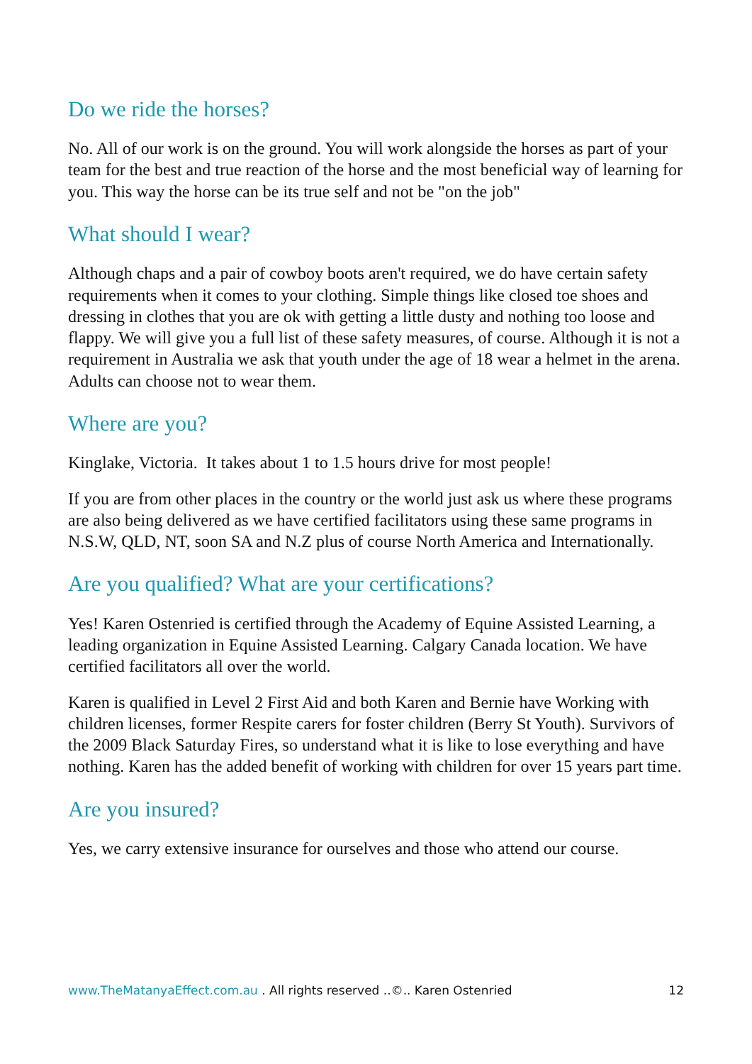Do we ride the horses?
No. All of our work is on the ground. You will work alongside the horses as part of your team for the best and true reaction of the horse and the most beneficial way of learning for you. This way the horse can be its true self and not be "on the job"
What should I wear?
Although chaps and a pair of cowboy boots aren't required, we do have certain safety requirements when it comes to your clothing. Simple things like closed toe shoes and dressing in clothes that you are ok with getting a little dusty and nothing too loose and flappy. We will give you a full list of these safety measures, of course. Although it is not a requirement in Australia we ask that youth under the age of 18 wear a helmet in the arena. Adults can choose not to wear them.
Where are you?
Kinglake, Victoria. It takes about 1 to 1.5 hours drive for most people!
If you are from other places in the country or the world just ask us where these programs are also being delivered as we have certified facilitators using these same programs in N.S.W, QLD, NT, soon SA and N.Z plus of course North America and Internationally.
Are you qualified? What are your certifications?
Yes! Karen Ostenried is certified through the Academy of Equine Assisted Learning, a leading organization in Equine Assisted Learning. Calgary Canada location. We have certified facilitators all over the world.
Karen is qualified in Level 2 First Aid and both Karen and Bernie have Working with children licenses, former Respite carers for foster children (Berry St Youth). Survivors of the 2009 Black Saturday Fires, so understand what it is like to lose everything and have nothing. Karen has the added benefit of working with children for over 15 years part time.
Are you insured?
Yes, we carry extensive insurance for ourselves and those who attend our course.
www.TheMatanyaEffect.com.au . All rights reserved ..©.. Karen Ostenried 12